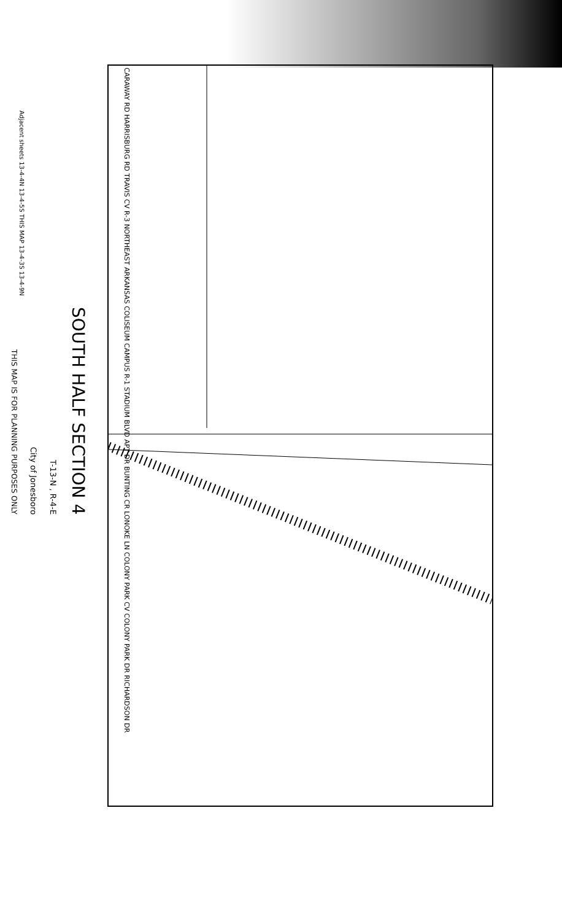THIS MAP IS FOR PLANNING PURPOSES ONLY
City of Jonesboro
T-13-N , R-4-E
SOUTH HALF SECTION 4
Adjacent sheets 13-4-4N 13-4-5S THIS MAP 13-4-3S 13-4-9N
CARAWAY RD HARRISBURG RD TRAVIS CV R-3 NORTHEAST ARKANSAS COLISEUM CAMPUS R-1 STADIUM BLVD APT DR BUNTING CR LONOKE LN COLONY PARK CV COLONY PARK DR RICHARDSON DR